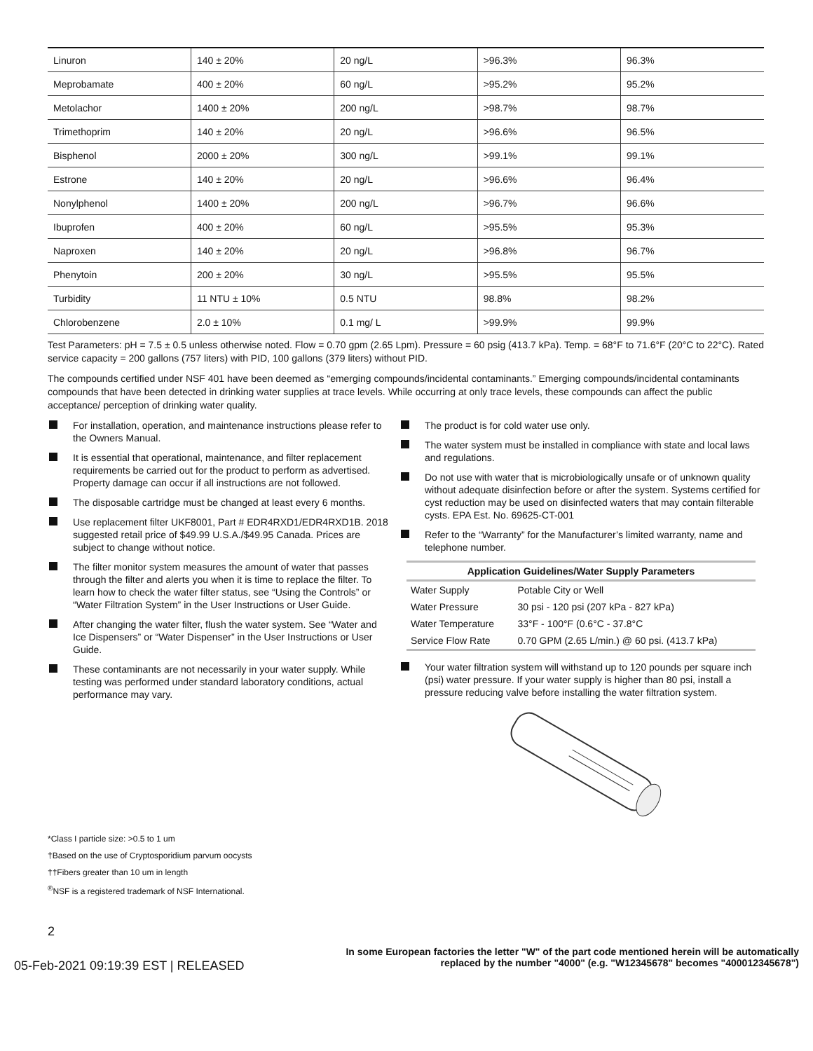| Linuron | 140 ± 20% | 20 ng/L | >96.3% | 96.3% |
| Meprobamate | 400 ± 20% | 60 ng/L | >95.2% | 95.2% |
| Metolachor | 1400 ± 20% | 200 ng/L | >98.7% | 98.7% |
| Trimethoprim | 140 ± 20% | 20 ng/L | >96.6% | 96.5% |
| Bisphenol | 2000 ± 20% | 300 ng/L | >99.1% | 99.1% |
| Estrone | 140 ± 20% | 20 ng/L | >96.6% | 96.4% |
| Nonylphenol | 1400 ± 20% | 200 ng/L | >96.7% | 96.6% |
| Ibuprofen | 400 ± 20% | 60 ng/L | >95.5% | 95.3% |
| Naproxen | 140 ± 20% | 20 ng/L | >96.8% | 96.7% |
| Phenytoin | 200 ± 20% | 30 ng/L | >95.5% | 95.5% |
| Turbidity | 11 NTU ± 10% | 0.5 NTU | 98.8% | 98.2% |
| Chlorobenzene | 2.0 ± 10% | 0.1 mg/ L | >99.9% | 99.9% |
Test Parameters: pH = 7.5 ± 0.5 unless otherwise noted. Flow = 0.70 gpm (2.65 Lpm). Pressure = 60 psig (413.7 kPa). Temp. = 68°F to 71.6°F (20°C to 22°C). Rated service capacity = 200 gallons (757 liters) with PID, 100 gallons (379 liters) without PID.
The compounds certified under NSF 401 have been deemed as “emerging compounds/incidental contaminants.” Emerging compounds/incidental contaminants compounds that have been detected in drinking water supplies at trace levels. While occurring at only trace levels, these compounds can affect the public acceptance/ perception of drinking water quality.
For installation, operation, and maintenance instructions please refer to the Owners Manual.
It is essential that operational, maintenance, and filter replacement requirements be carried out for the product to perform as advertised. Property damage can occur if all instructions are not followed.
The disposable cartridge must be changed at least every 6 months.
Use replacement filter UKF8001, Part # EDR4RXD1/EDR4RXD1B. 2018 suggested retail price of $49.99 U.S.A./$49.95 Canada. Prices are subject to change without notice.
The filter monitor system measures the amount of water that passes through the filter and alerts you when it is time to replace the filter. To learn how to check the water filter status, see “Using the Controls” or “Water Filtration System” in the User Instructions or User Guide.
After changing the water filter, flush the water system. See “Water and Ice Dispensers” or “Water Dispenser” in the User Instructions or User Guide.
These contaminants are not necessarily in your water supply. While testing was performed under standard laboratory conditions, actual performance may vary.
The product is for cold water use only.
The water system must be installed in compliance with state and local laws and regulations.
Do not use with water that is microbiologically unsafe or of unknown quality without adequate disinfection before or after the system. Systems certified for cyst reduction may be used on disinfected waters that may contain filterable cysts. EPA Est. No. 69625-CT-001
Refer to the “Warranty” for the Manufacturer’s limited warranty, name and telephone number.
| Application Guidelines/Water Supply Parameters | |
| --- | --- |
| Water Supply | Potable City or Well |
| Water Pressure | 30 psi - 120 psi (207 kPa - 827 kPa) |
| Water Temperature | 33°F - 100°F (0.6°C - 37.8°C |
| Service Flow Rate | 0.70 GPM (2.65 L/min.) @ 60 psi. (413.7 kPa) |
Your water filtration system will withstand up to 120 pounds per square inch (psi) water pressure. If your water supply is higher than 80 psi, install a pressure reducing valve before installing the water filtration system.
*Class I particle size: >0.5 to 1 um
†Based on the use of Cryptosporidium parvum oocysts
††Fibers greater than 10 um in length
<sup>®</sup>NSF is a registered trademark of NSF International.
2
05-Feb-2021 09:19:39 EST | RELEASED In some European factories the letter "W" of the part code mentioned herein will be automatically
replaced by the number "4000" (e.g. "W12345678" becomes "400012345678")